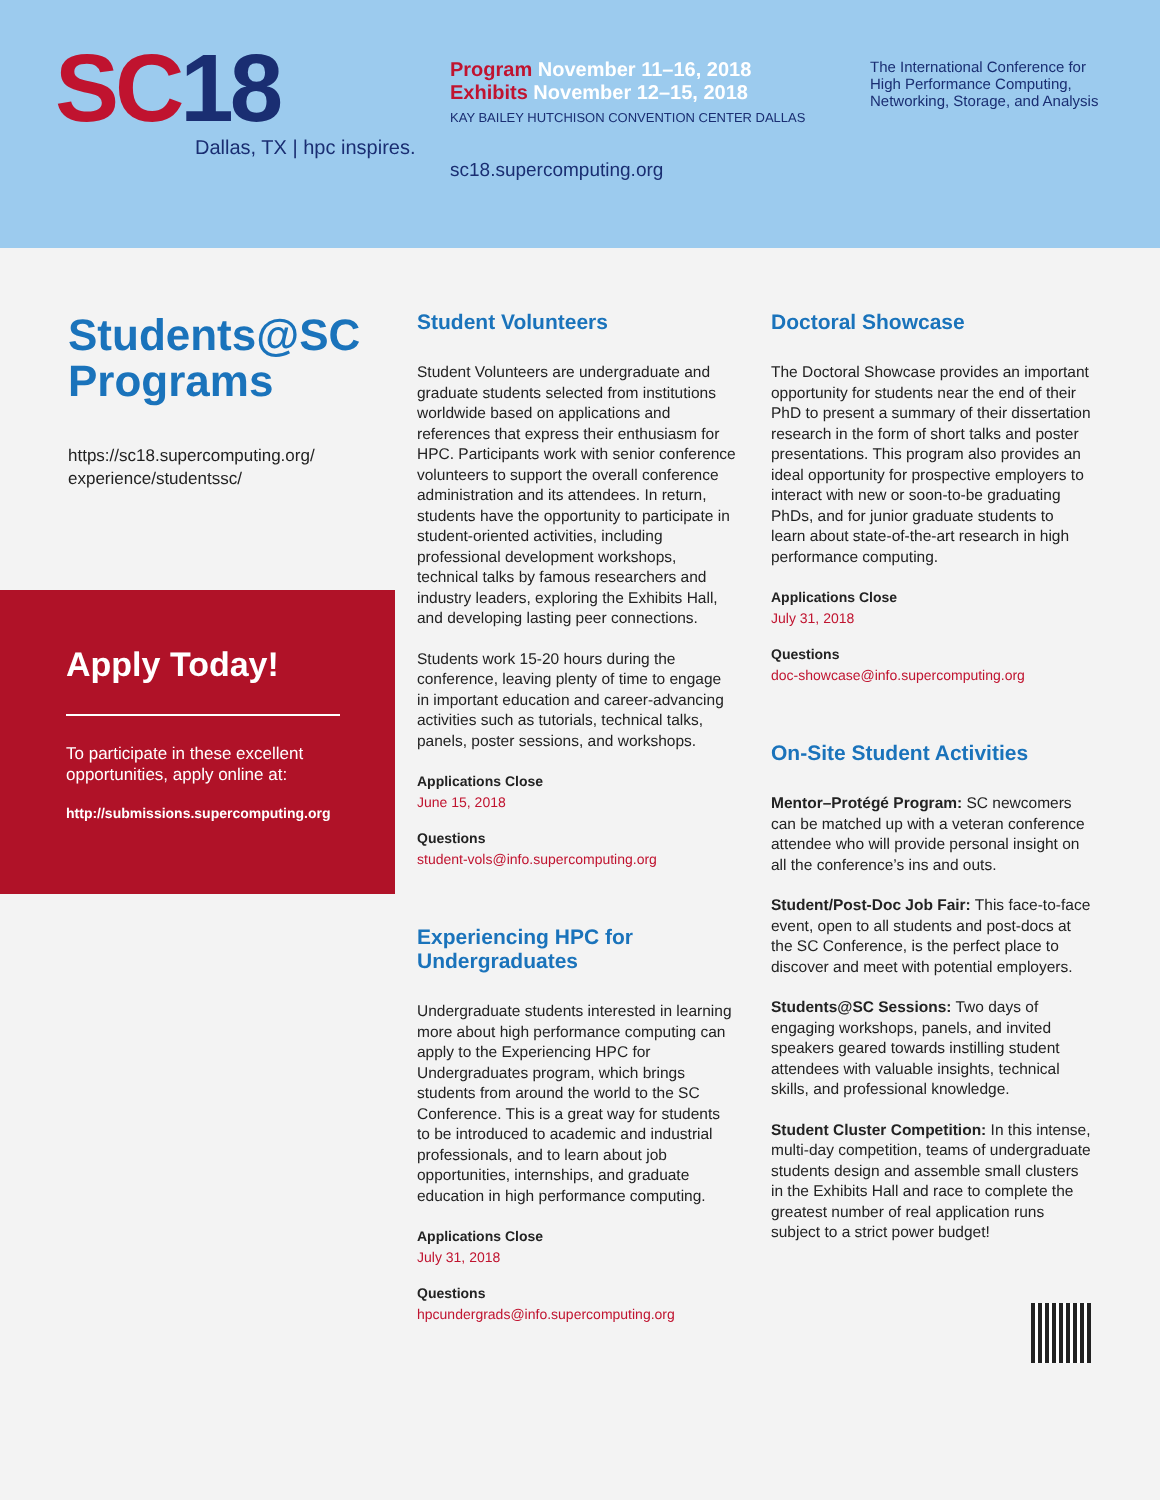SC18
Dallas, TX | hpc inspires.
Program November 11–16, 2018
Exhibits November 12–15, 2018
KAY BAILEY HUTCHISON CONVENTION CENTER DALLAS
sc18.supercomputing.org
The International Conference for High Performance Computing, Networking, Storage, and Analysis
Students@SC Programs
https://sc18.supercomputing.org/
experience/studentssc/
Apply Today!
To participate in these excellent opportunities, apply online at:
http://submissions.supercomputing.org
Student Volunteers
Student Volunteers are undergraduate and graduate students selected from institutions worldwide based on applications and references that express their enthusiasm for HPC. Participants work with senior conference volunteers to support the overall conference administration and its attendees. In return, students have the opportunity to participate in student-oriented activities, including professional development workshops, technical talks by famous researchers and industry leaders, exploring the Exhibits Hall, and developing lasting peer connections.
Students work 15-20 hours during the conference, leaving plenty of time to engage in important education and career-advancing activities such as tutorials, technical talks, panels, poster sessions, and workshops.
Applications Close
June 15, 2018
Questions
student-vols@info.supercomputing.org
Experiencing HPC for Undergraduates
Undergraduate students interested in learning more about high performance computing can apply to the Experiencing HPC for Undergraduates program, which brings students from around the world to the SC Conference. This is a great way for students to be introduced to academic and industrial professionals, and to learn about job opportunities, internships, and graduate education in high performance computing.
Applications Close
July 31, 2018
Questions
hpcundergrads@info.supercomputing.org
Doctoral Showcase
The Doctoral Showcase provides an important opportunity for students near the end of their PhD to present a summary of their dissertation research in the form of short talks and poster presentations. This program also provides an ideal opportunity for prospective employers to interact with new or soon-to-be graduating PhDs, and for junior graduate students to learn about state-of-the-art research in high performance computing.
Applications Close
July 31, 2018
Questions
doc-showcase@info.supercomputing.org
On-Site Student Activities
Mentor–Protégé Program: SC newcomers can be matched up with a veteran conference attendee who will provide personal insight on all the conference’s ins and outs.
Student/Post-Doc Job Fair: This face-to-face event, open to all students and post-docs at the SC Conference, is the perfect place to discover and meet with potential employers.
Students@SC Sessions: Two days of engaging workshops, panels, and invited speakers geared towards instilling student attendees with valuable insights, technical skills, and professional knowledge.
Student Cluster Competition: In this intense, multi-day competition, teams of undergraduate students design and assemble small clusters in the Exhibits Hall and race to complete the greatest number of real application runs subject to a strict power budget!